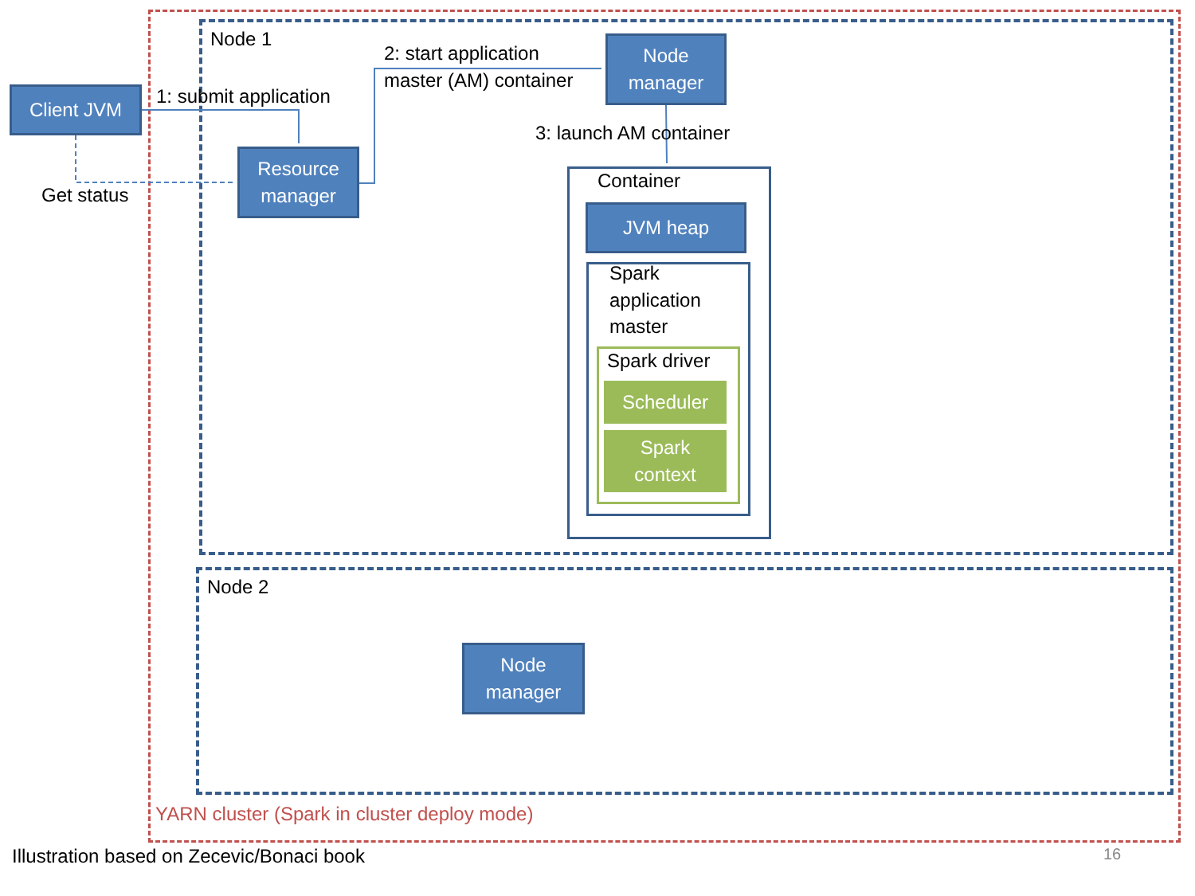Node 1
Client JVM 1: submit application
2: start application
master (AM) container
Node
manager
Resource
manager
Get status
3: launch AM container
Container
JVM heap
Spark
application
master
Spark driver
Scheduler
Spark
context
Node 2
Node
manager
YARN cluster (Spark in cluster deploy mode)
Illustration based on Zecevic/Bonaci book
16